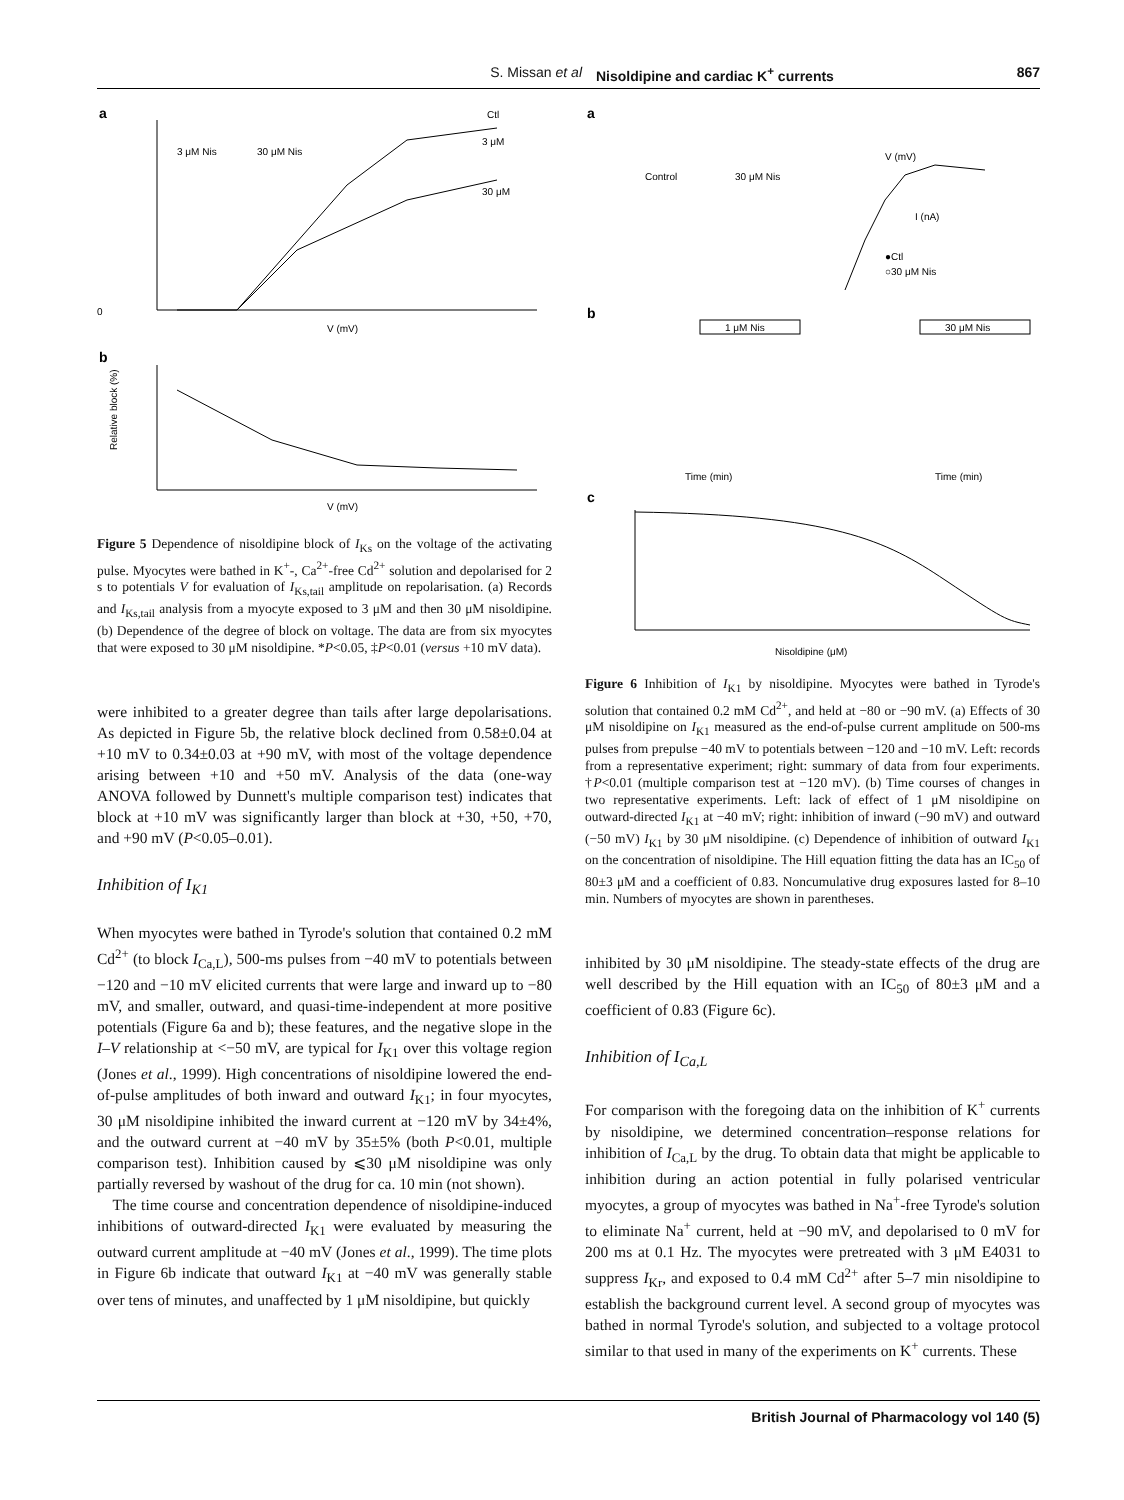S. Missan et al Nisoldipine and cardiac K<sup>+</sup> currents 867
a
0
V (mV)
Ctl
3 μM
30 μM
3 μM Nis
30 μM Nis
b
Relative block (%)
V (mV)
Figure 5 Dependence of nisoldipine block of I<sub>Ks</sub> on the voltage of the activating pulse. Myocytes were bathed in K<sup>+</sup>-, Ca<sup>2+</sup>-free Cd<sup>2+</sup> solution and depolarised for 2 s to potentials V for evaluation of I<sub>Ks,tail</sub> amplitude on repolarisation. (a) Records and I<sub>Ks,tail</sub> analysis from a myocyte exposed to 3 μM and then 30 μM nisoldipine. (b) Dependence of the degree of block on voltage. The data are from six myocytes that were exposed to 30 μM nisoldipine. *P<0.05, ‡P<0.01 (versus +10 mV data).
were inhibited to a greater degree than tails after large depolarisations. As depicted in Figure 5b, the relative block declined from 0.58±0.04 at +10 mV to 0.34±0.03 at +90 mV, with most of the voltage dependence arising between +10 and +50 mV. Analysis of the data (one-way ANOVA followed by Dunnett's multiple comparison test) indicates that block at +10 mV was significantly larger than block at +30, +50, +70, and +90 mV (P<0.05–0.01).
Inhibition of I<sub>K1</sub>
When myocytes were bathed in Tyrode's solution that contained 0.2 mM Cd<sup>2+</sup> (to block I<sub>Ca,L</sub>), 500-ms pulses from −40 mV to potentials between −120 and −10 mV elicited currents that were large and inward up to −80 mV, and smaller, outward, and quasi-time-independent at more positive potentials (Figure 6a and b); these features, and the negative slope in the I–V relationship at <−50 mV, are typical for I<sub>K1</sub> over this voltage region (Jones et al., 1999). High concentrations of nisoldipine lowered the end-of-pulse amplitudes of both inward and outward I<sub>K1</sub>; in four myocytes, 30 μM nisoldipine inhibited the inward current at −120 mV by 34±4%, and the outward current at −40 mV by 35±5% (both P<0.01, multiple comparison test). Inhibition caused by ⩽30 μM nisoldipine was only partially reversed by washout of the drug for ca. 10 min (not shown).
The time course and concentration dependence of nisoldipine-induced inhibitions of outward-directed I<sub>K1</sub> were evaluated by measuring the outward current amplitude at −40 mV (Jones et al., 1999). The time plots in Figure 6b indicate that outward I<sub>K1</sub> at −40 mV was generally stable over tens of minutes, and unaffected by 1 μM nisoldipine, but quickly
a
Control
30 μM Nis
V (mV)
I (nA)
●Ctl
○30 μM Nis
b
1 μM Nis
30 μM Nis
Time (min)
Time (min)
c
Nisoldipine (μM)
Figure 6 Inhibition of I<sub>K1</sub> by nisoldipine. Myocytes were bathed in Tyrode's solution that contained 0.2 mM Cd<sup>2+</sup>, and held at −80 or −90 mV. (a) Effects of 30 μM nisoldipine on I<sub>K1</sub> measured as the end-of-pulse current amplitude on 500-ms pulses from prepulse −40 mV to potentials between −120 and −10 mV. Left: records from a representative experiment; right: summary of data from four experiments. †P<0.01 (multiple comparison test at −120 mV). (b) Time courses of changes in two representative experiments. Left: lack of effect of 1 μM nisoldipine on outward-directed I<sub>K1</sub> at −40 mV; right: inhibition of inward (−90 mV) and outward (−50 mV) I<sub>K1</sub> by 30 μM nisoldipine. (c) Dependence of inhibition of outward I<sub>K1</sub> on the concentration of nisoldipine. The Hill equation fitting the data has an IC<sub>50</sub> of 80±3 μM and a coefficient of 0.83. Noncumulative drug exposures lasted for 8–10 min. Numbers of myocytes are shown in parentheses.
inhibited by 30 μM nisoldipine. The steady-state effects of the drug are well described by the Hill equation with an IC<sub>50</sub> of 80±3 μM and a coefficient of 0.83 (Figure 6c).
Inhibition of I<sub>Ca,L</sub>
For comparison with the foregoing data on the inhibition of K<sup>+</sup> currents by nisoldipine, we determined concentration–response relations for inhibition of I<sub>Ca,L</sub> by the drug. To obtain data that might be applicable to inhibition during an action potential in fully polarised ventricular myocytes, a group of myocytes was bathed in Na<sup>+</sup>-free Tyrode's solution to eliminate Na<sup>+</sup> current, held at −90 mV, and depolarised to 0 mV for 200 ms at 0.1 Hz. The myocytes were pretreated with 3 μM E4031 to suppress I<sub>Kr</sub>, and exposed to 0.4 mM Cd<sup>2+</sup> after 5–7 min nisoldipine to establish the background current level. A second group of myocytes was bathed in normal Tyrode's solution, and subjected to a voltage protocol similar to that used in many of the experiments on K<sup>+</sup> currents. These
British Journal of Pharmacology vol 140 (5)